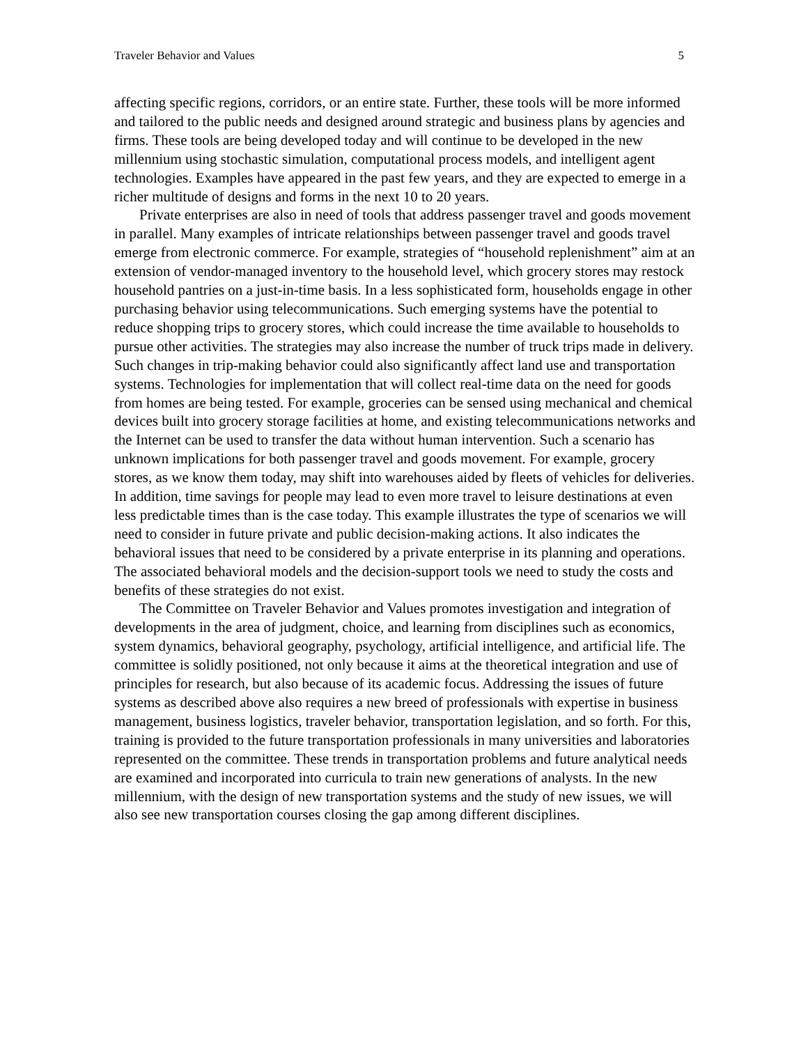Traveler Behavior and Values 5
affecting specific regions, corridors, or an entire state. Further, these tools will be more informed and tailored to the public needs and designed around strategic and business plans by agencies and firms. These tools are being developed today and will continue to be developed in the new millennium using stochastic simulation, computational process models, and intelligent agent technologies. Examples have appeared in the past few years, and they are expected to emerge in a richer multitude of designs and forms in the next 10 to 20 years.
Private enterprises are also in need of tools that address passenger travel and goods movement in parallel. Many examples of intricate relationships between passenger travel and goods travel emerge from electronic commerce. For example, strategies of “household replenishment” aim at an extension of vendor-managed inventory to the household level, which grocery stores may restock household pantries on a just-in-time basis. In a less sophisticated form, households engage in other purchasing behavior using telecommunications. Such emerging systems have the potential to reduce shopping trips to grocery stores, which could increase the time available to households to pursue other activities. The strategies may also increase the number of truck trips made in delivery. Such changes in trip-making behavior could also significantly affect land use and transportation systems. Technologies for implementation that will collect real-time data on the need for goods from homes are being tested. For example, groceries can be sensed using mechanical and chemical devices built into grocery storage facilities at home, and existing telecommunications networks and the Internet can be used to transfer the data without human intervention. Such a scenario has unknown implications for both passenger travel and goods movement. For example, grocery stores, as we know them today, may shift into warehouses aided by fleets of vehicles for deliveries. In addition, time savings for people may lead to even more travel to leisure destinations at even less predictable times than is the case today. This example illustrates the type of scenarios we will need to consider in future private and public decision-making actions. It also indicates the behavioral issues that need to be considered by a private enterprise in its planning and operations. The associated behavioral models and the decision-support tools we need to study the costs and benefits of these strategies do not exist.
The Committee on Traveler Behavior and Values promotes investigation and integration of developments in the area of judgment, choice, and learning from disciplines such as economics, system dynamics, behavioral geography, psychology, artificial intelligence, and artificial life. The committee is solidly positioned, not only because it aims at the theoretical integration and use of principles for research, but also because of its academic focus. Addressing the issues of future systems as described above also requires a new breed of professionals with expertise in business management, business logistics, traveler behavior, transportation legislation, and so forth. For this, training is provided to the future transportation professionals in many universities and laboratories represented on the committee. These trends in transportation problems and future analytical needs are examined and incorporated into curricula to train new generations of analysts. In the new millennium, with the design of new transportation systems and the study of new issues, we will also see new transportation courses closing the gap among different disciplines.